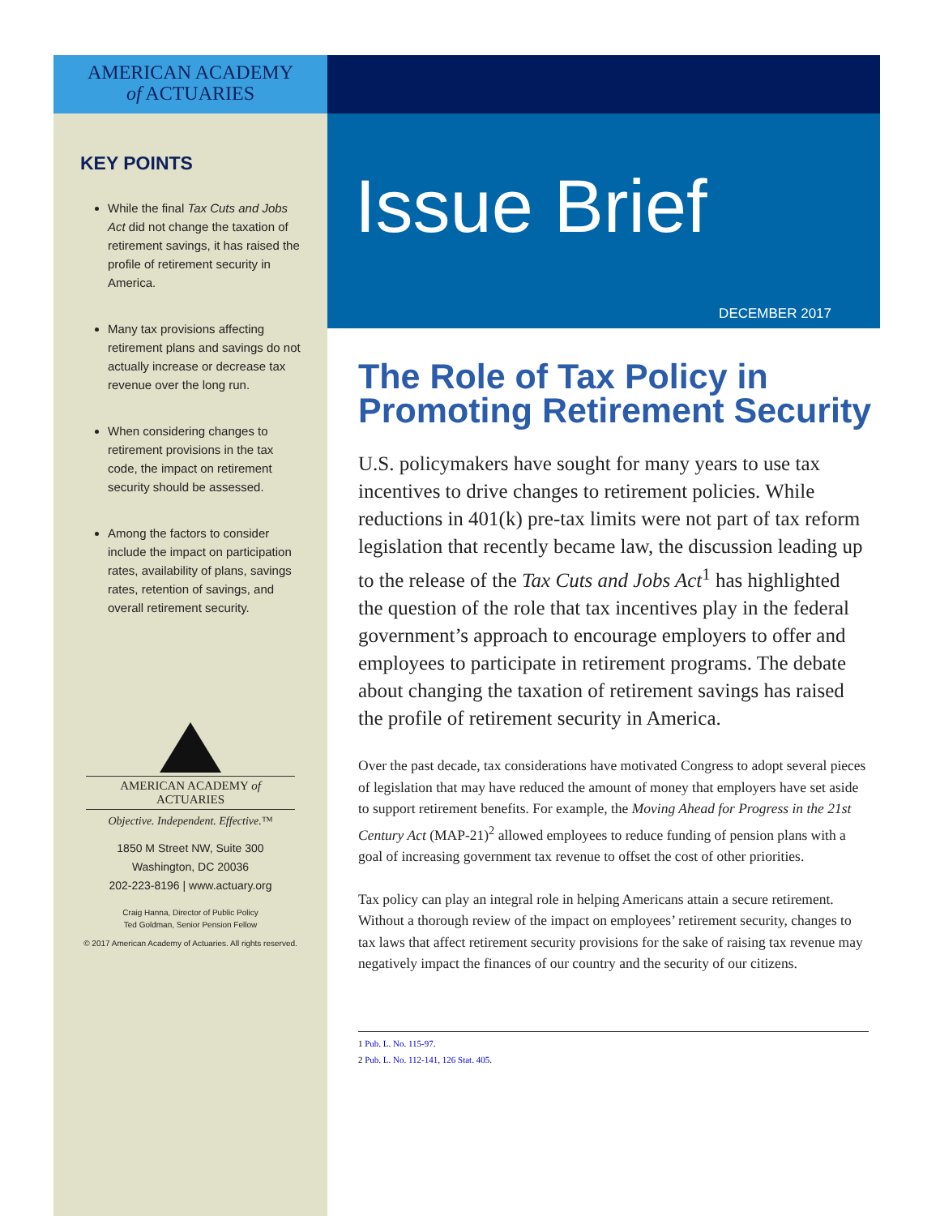AMERICAN ACADEMY
of ACTUARIES
KEY POINTS
While the final Tax Cuts and Jobs Act did not change the taxation of retirement savings, it has raised the profile of retirement security in America.
Many tax provisions affecting retirement plans and savings do not actually increase or decrease tax revenue over the long run.
When considering changes to retirement provisions in the tax code, the impact on retirement security should be assessed.
Among the factors to consider include the impact on participation rates, availability of plans, savings rates, retention of savings, and overall retirement security.
AMERICAN ACADEMY of ACTUARIES
Objective. Independent. Effective.™
1850 M Street NW, Suite 300
Washington, DC 20036
202-223-8196 | www.actuary.org
Craig Hanna, Director of Public Policy
Ted Goldman, Senior Pension Fellow
© 2017 American Academy of Actuaries. All rights reserved.
Issue Brief
DECEMBER 2017
The Role of Tax Policy in Promoting Retirement Security
U.S. policymakers have sought for many years to use tax incentives to drive changes to retirement policies. While reductions in 401(k) pre-tax limits were not part of tax reform legislation that recently became law, the discussion leading up to the release of the Tax Cuts and Jobs Act<sup>1</sup> has highlighted the question of the role that tax incentives play in the federal government’s approach to encourage employers to offer and employees to participate in retirement programs. The debate about changing the taxation of retirement savings has raised the profile of retirement security in America.
Over the past decade, tax considerations have motivated Congress to adopt several pieces of legislation that may have reduced the amount of money that employers have set aside to support retirement benefits. For example, the Moving Ahead for Progress in the 21st Century Act (MAP-21)<sup>2</sup> allowed employees to reduce funding of pension plans with a goal of increasing government tax revenue to offset the cost of other priorities.
Tax policy can play an integral role in helping Americans attain a secure retirement. Without a thorough review of the impact on employees’ retirement security, changes to tax laws that affect retirement security provisions for the sake of raising tax revenue may negatively impact the finances of our country and the security of our citizens.
1 Pub. L. No. 115-97.
2 Pub. L. No. 112-141, 126 Stat. 405.